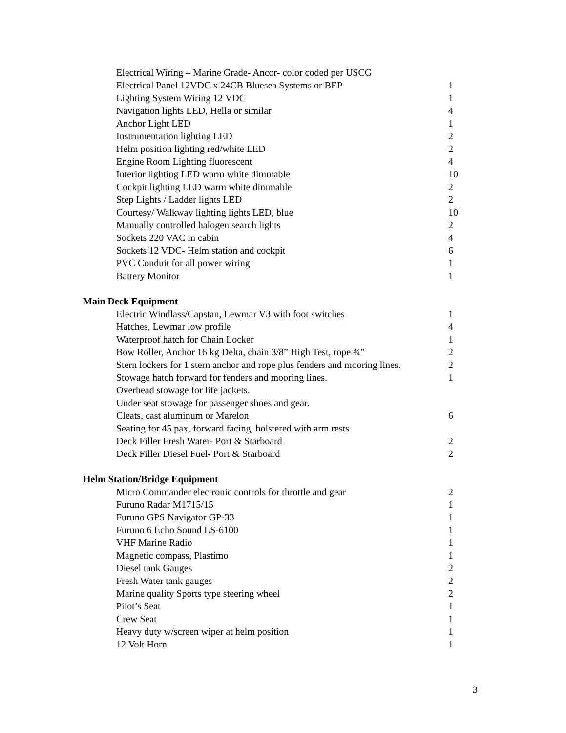| Electrical Wiring – Marine Grade- Ancor- color coded per USCG | |
| Electrical Panel 12VDC x 24CB Bluesea Systems or BEP | 1 |
| Lighting System Wiring 12 VDC | 1 |
| Navigation lights LED, Hella or similar | 4 |
| Anchor Light LED | 1 |
| Instrumentation lighting LED | 2 |
| Helm position lighting red/white LED | 2 |
| Engine Room Lighting fluorescent | 4 |
| Interior lighting LED warm white dimmable | 10 |
| Cockpit lighting LED warm white dimmable | 2 |
| Step Lights / Ladder lights LED | 2 |
| Courtesy/ Walkway lighting lights LED, blue | 10 |
| Manually controlled halogen search lights | 2 |
| Sockets 220 VAC in cabin | 4 |
| Sockets 12 VDC- Helm station and cockpit | 6 |
| PVC Conduit for all power wiring | 1 |
| Battery Monitor | 1 |
Main Deck Equipment
| Electric Windlass/Capstan, Lewmar V3 with foot switches | 1 |
| Hatches, Lewmar low profile | 4 |
| Waterproof hatch for Chain Locker | 1 |
| Bow Roller, Anchor 16 kg Delta, chain 3/8” High Test, rope ¾” | 2 |
| Stern lockers for 1 stern anchor and rope plus fenders and mooring lines. | 2 |
| Stowage hatch forward for fenders and mooring lines. | 1 |
| Overhead stowage for life jackets. | |
| Under seat stowage for passenger shoes and gear. | |
| Cleats, cast aluminum or Marelon | 6 |
| Seating for 45 pax, forward facing, bolstered with arm rests | |
| Deck Filler Fresh Water- Port & Starboard | 2 |
| Deck Filler Diesel Fuel- Port & Starboard | 2 |
Helm Station/Bridge Equipment
| Micro Commander electronic controls for throttle and gear | 2 |
| Furuno Radar M1715/15 | 1 |
| Furuno GPS Navigator GP-33 | 1 |
| Furuno 6 Echo Sound LS-6100 | 1 |
| VHF Marine Radio | 1 |
| Magnetic compass, Plastimo | 1 |
| Diesel tank Gauges | 2 |
| Fresh Water tank gauges | 2 |
| Marine quality Sports type steering wheel | 2 |
| Pilot’s Seat | 1 |
| Crew Seat | 1 |
| Heavy duty w/screen wiper at helm position | 1 |
| 12 Volt Horn | 1 |
3